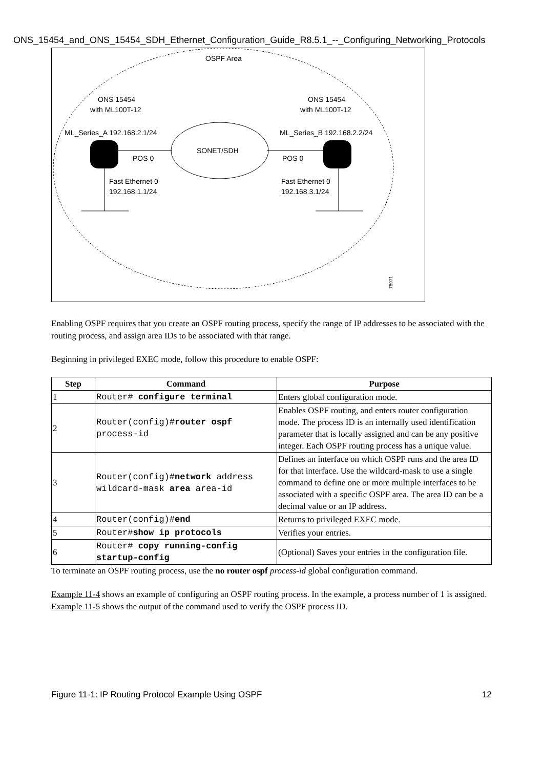ONS_15454_and_ONS_15454_SDH_Ethernet_Configuration_Guide_R8.5.1_--_Configuring_Networking_Protocols
OSPF Area
ONS 15454
with ML100T-12
ONS 15454
with ML100T-12
ML_Series_A 192.168.2.1/24
ML_Series_B 192.168.2.2/24
SONET/SDH
POS 0
POS 0
Fast Ethernet 0
192.168.1.1/24
Fast Ethernet 0
192.168.3.1/24
78971
Enabling OSPF requires that you create an OSPF routing process, specify the range of IP addresses to be associated with the routing process, and assign area IDs to be associated with that range.
Beginning in privileged EXEC mode, follow this procedure to enable OSPF:
| Step | Command | Purpose |
| --- | --- | --- |
| 1 | Router# configure terminal | Enters global configuration mode. |
| 2 | Router(config)# router ospf process-id | Enables OSPF routing, and enters router configuration mode. The process ID is an internally used identification parameter that is locally assigned and can be any positive integer. Each OSPF routing process has a unique value. |
| 3 | Router(config)# network address wildcard-mask area area-id | Defines an interface on which OSPF runs and the area ID for that interface. Use the wildcard-mask to use a single command to define one or more multiple interfaces to be associated with a specific OSPF area. The area ID can be a decimal value or an IP address. |
| 4 | Router(config)# end | Returns to privileged EXEC mode. |
| 5 | Router# show ip protocols | Verifies your entries. |
| 6 | Router# copy running-config startup-config | (Optional) Saves your entries in the configuration file. |
To terminate an OSPF routing process, use the no router ospf process-id global configuration command.
Example 11-4 shows an example of configuring an OSPF routing process. In the example, a process number of 1 is assigned. Example 11-5 shows the output of the command used to verify the OSPF process ID.
Figure 11-1: IP Routing Protocol Example Using OSPF 12